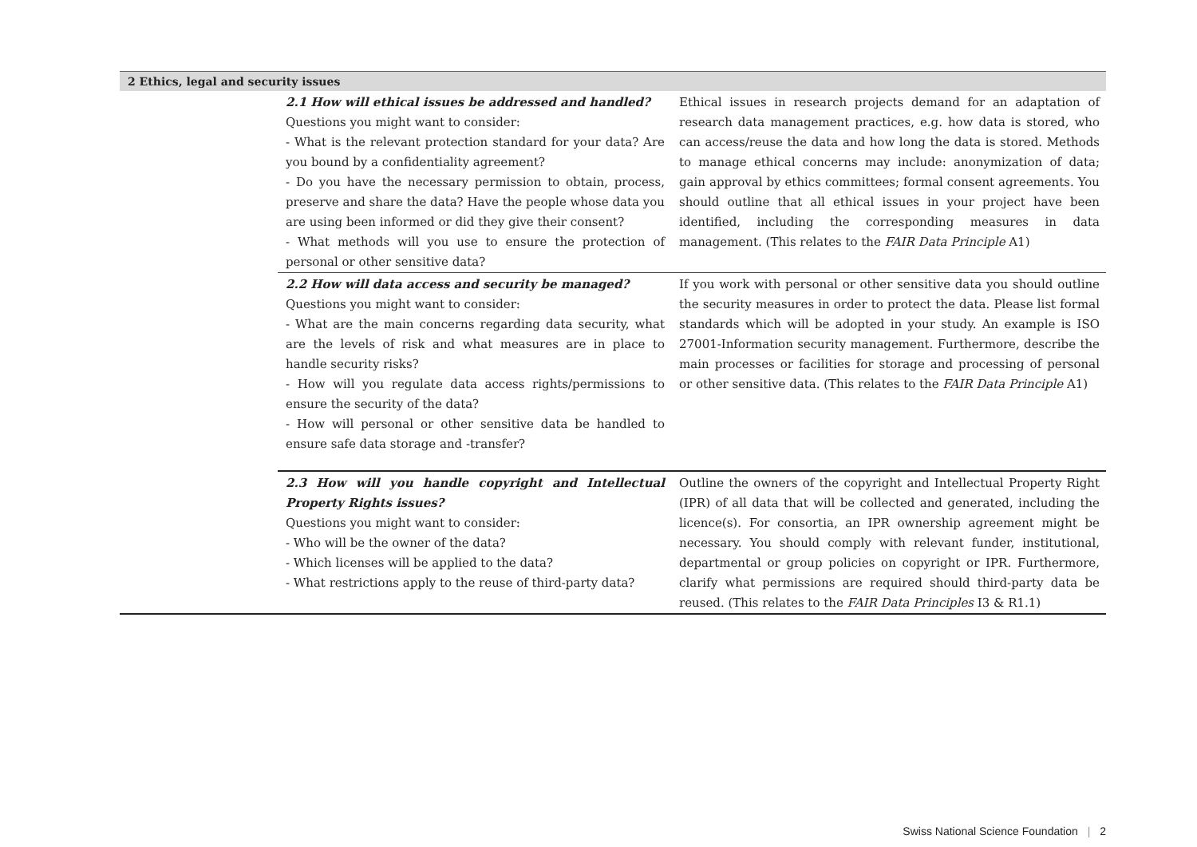| 2 Ethics, legal and security issues | | |
| --- | --- | --- |
| | 2.1 How will ethical issues be addressed and handled? Questions you might want to consider: - What is the relevant protection standard for your data? Are you bound by a confidentiality agreement? - Do you have the necessary permission to obtain, process, preserve and share the data? Have the people whose data you are using been informed or did they give their consent? - What methods will you use to ensure the protection of personal or other sensitive data? | Ethical issues in research projects demand for an adaptation of research data management practices, e.g. how data is stored, who can access/reuse the data and how long the data is stored. Methods to manage ethical concerns may include: anonymization of data; gain approval by ethics committees; formal consent agreements. You should outline that all ethical issues in your project have been identified, including the corresponding measures in data management. (This relates to the FAIR Data Principle A1) |
| | 2.2 How will data access and security be managed? Questions you might want to consider: - What are the main concerns regarding data security, what are the levels of risk and what measures are in place to handle security risks? - How will you regulate data access rights/permissions to ensure the security of the data? - How will personal or other sensitive data be handled to ensure safe data storage and -transfer? | If you work with personal or other sensitive data you should outline the security measures in order to protect the data. Please list formal standards which will be adopted in your study. An example is ISO 27001-Information security management. Furthermore, describe the main processes or facilities for storage and processing of personal or other sensitive data. (This relates to the FAIR Data Principle A1) |
| | 2.3 How will you handle copyright and Intellectual Property Rights issues? Questions you might want to consider: - Who will be the owner of the data? - Which licenses will be applied to the data? - What restrictions apply to the reuse of third-party data? | Outline the owners of the copyright and Intellectual Property Right (IPR) of all data that will be collected and generated, including the licence(s). For consortia, an IPR ownership agreement might be necessary. You should comply with relevant funder, institutional, departmental or group policies on copyright or IPR. Furthermore, clarify what permissions are required should third-party data be reused. (This relates to the FAIR Data Principles I3 & R1.1) |
Swiss National Science Foundation | 2